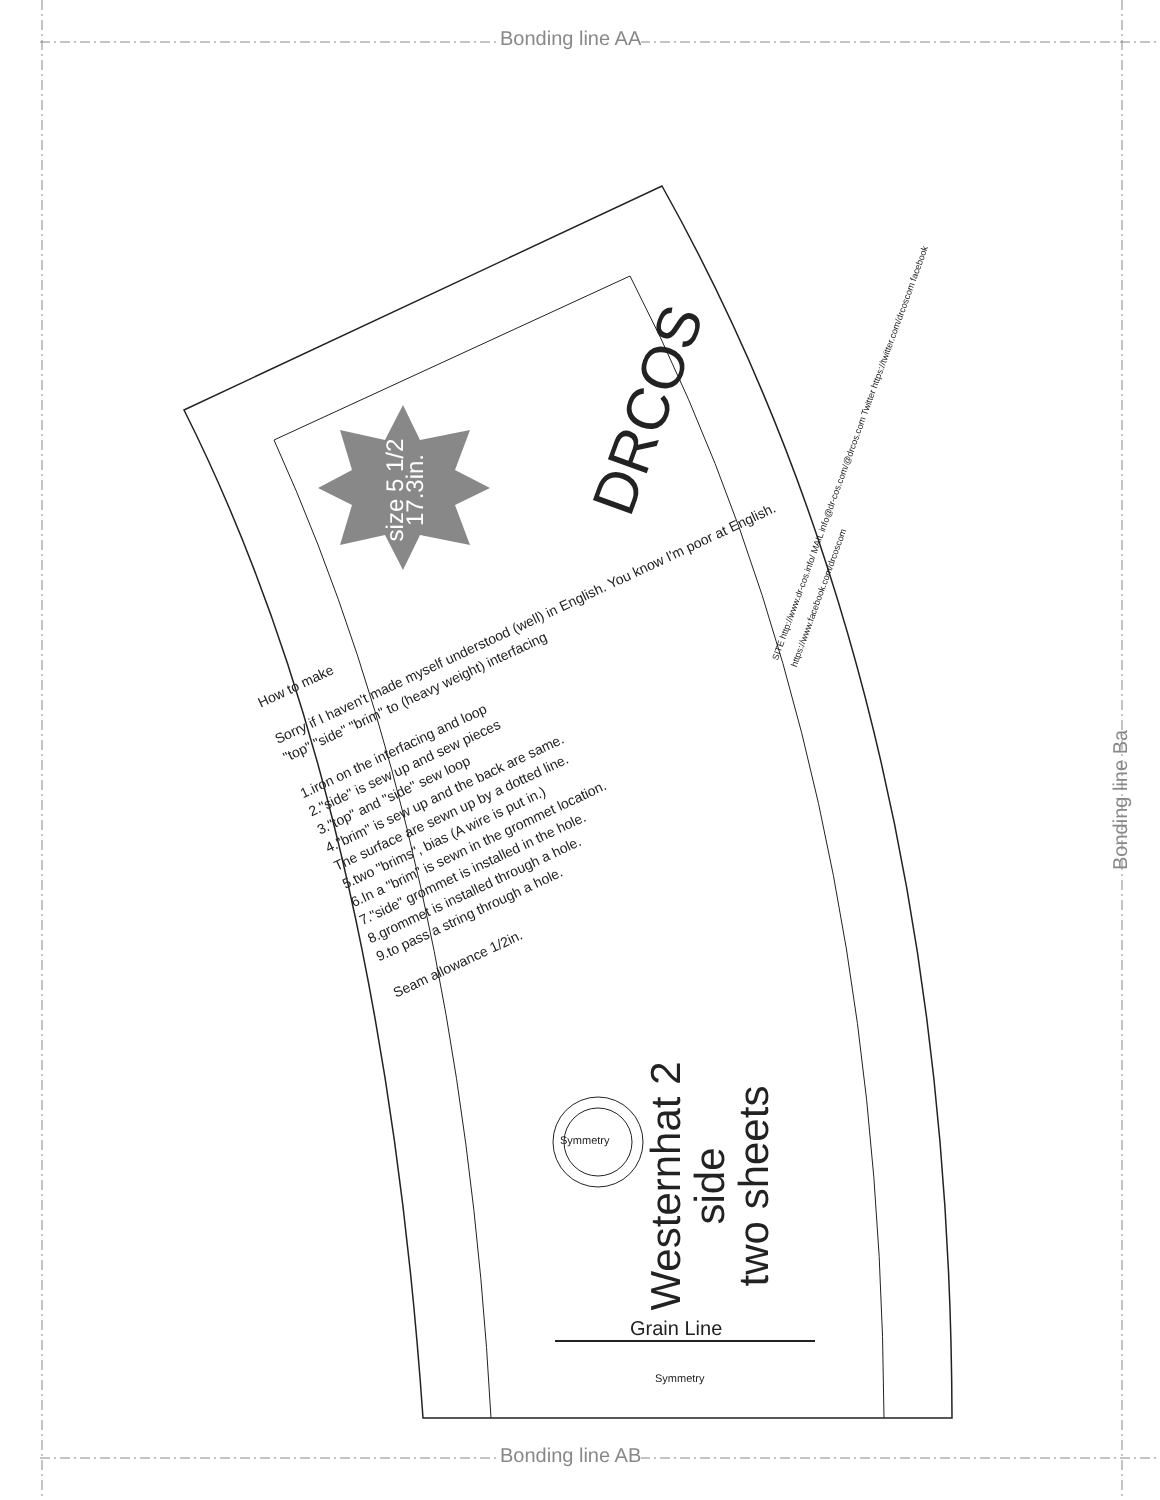Bonding line AA
Bonding line AB
Bonding line Ba
size 5 1/2 17.3in.
DRCOS
SITE http://www.dr-cos.info/ MAIL info@dr-cos.com/@drcos.com Twitter https://twitter.com/drcoscom facebook https://www.facebook.com/drcoscom
How to make
Sorry if I haven't made myself understood (well) in English. You know I'm poor at English.
"top" "side" "brim" to (heavy weight) interfacing
1.iron on the interfacing and loop
2."side" is sew up and sew pieces
3."top" and "side" sew loop
4."brim" is sew up and the back are same.
The surface are sewn up by a dotted line.
5.two "brims", bias (A wire is put in.)
6.In a "brim" is sewn in the grommet location.
7."side" grommet is installed in the hole.
8.grommet is installed through a hole.
9.to pass a string through a hole.
Seam allowance 1/2in.
Westernhat 2
side
two sheets
Symmetry
Grain Line
Symmetry